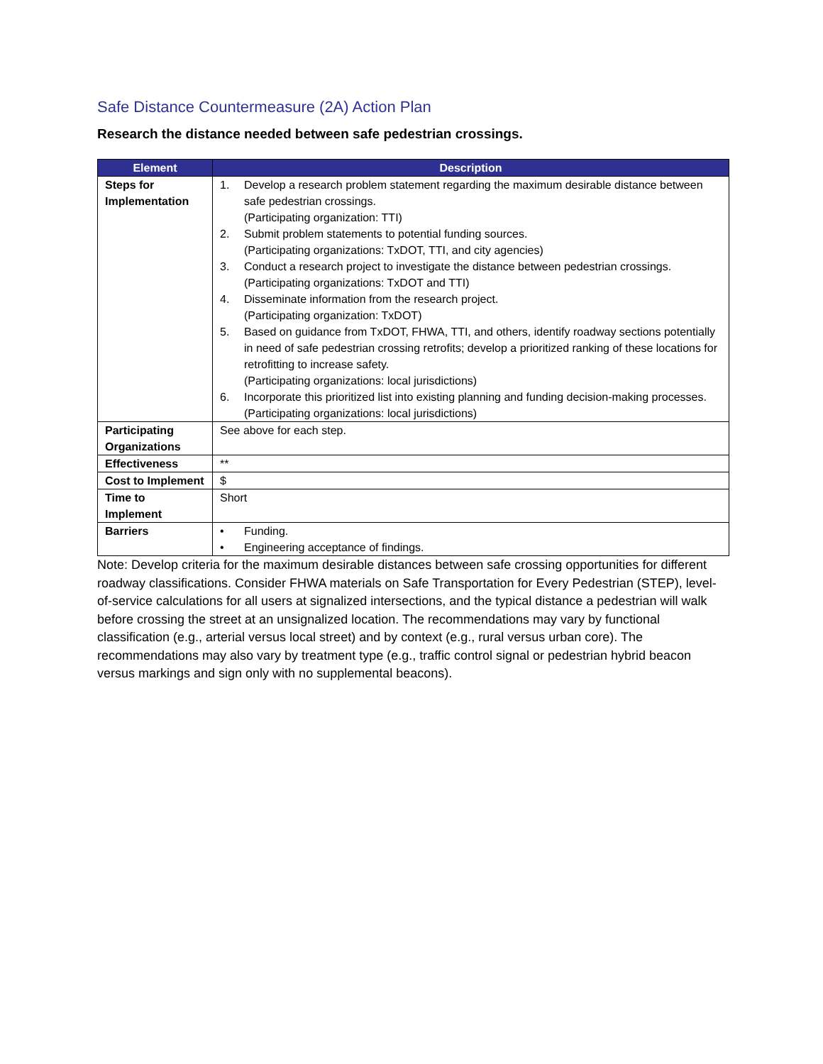Safe Distance Countermeasure (2A) Action Plan
Research the distance needed between safe pedestrian crossings.
| Element | Description |
| --- | --- |
| Steps for Implementation | 1. Develop a research problem statement regarding the maximum desirable distance between safe pedestrian crossings. (Participating organization: TTI) 2. Submit problem statements to potential funding sources. (Participating organizations: TxDOT, TTI, and city agencies) 3. Conduct a research project to investigate the distance between pedestrian crossings. (Participating organizations: TxDOT and TTI) 4. Disseminate information from the research project. (Participating organization: TxDOT) 5. Based on guidance from TxDOT, FHWA, TTI, and others, identify roadway sections potentially in need of safe pedestrian crossing retrofits; develop a prioritized ranking of these locations for retrofitting to increase safety. (Participating organizations: local jurisdictions) 6. Incorporate this prioritized list into existing planning and funding decision-making processes. (Participating organizations: local jurisdictions) |
| Participating Organizations | See above for each step. |
| Effectiveness | ** |
| Cost to Implement | $ |
| Time to Implement | Short |
| Barriers | • Funding. • Engineering acceptance of findings. |
Note: Develop criteria for the maximum desirable distances between safe crossing opportunities for different roadway classifications. Consider FHWA materials on Safe Transportation for Every Pedestrian (STEP), level-of-service calculations for all users at signalized intersections, and the typical distance a pedestrian will walk before crossing the street at an unsignalized location. The recommendations may vary by functional classification (e.g., arterial versus local street) and by context (e.g., rural versus urban core). The recommendations may also vary by treatment type (e.g., traffic control signal or pedestrian hybrid beacon versus markings and sign only with no supplemental beacons).